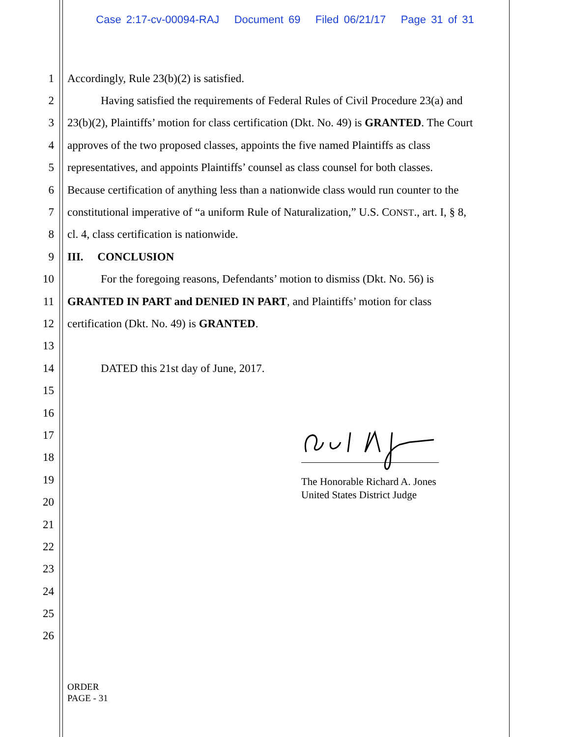Case 2:17-cv-00094-RAJ Document 69 Filed 06/21/17 Page 31 of 31
1 Accordingly, Rule 23(b)(2) is satisfied.
2 Having satisfied the requirements of Federal Rules of Civil Procedure 23(a) and
3 23(b)(2), Plaintiffs’ motion for class certification (Dkt. No. 49) is GRANTED. The Court
4 approves of the two proposed classes, appoints the five named Plaintiffs as class
5 representatives, and appoints Plaintiffs’ counsel as class counsel for both classes.
6 Because certification of anything less than a nationwide class would run counter to the
7 constitutional imperative of “a uniform Rule of Naturalization,” U.S. CONST., art. I, § 8,
8 cl. 4, class certification is nationwide.
9 III. CONCLUSION
10 For the foregoing reasons, Defendants’ motion to dismiss (Dkt. No. 56) is
11 GRANTED IN PART and DENIED IN PART, and Plaintiffs’ motion for class
12 certification (Dkt. No. 49) is GRANTED.
13
14 DATED this 21st day of June, 2017.
15
16
17
18
19
20
21
22
23
24
25
26
The Honorable Richard A. Jones
United States District Judge
ORDER
PAGE - 31